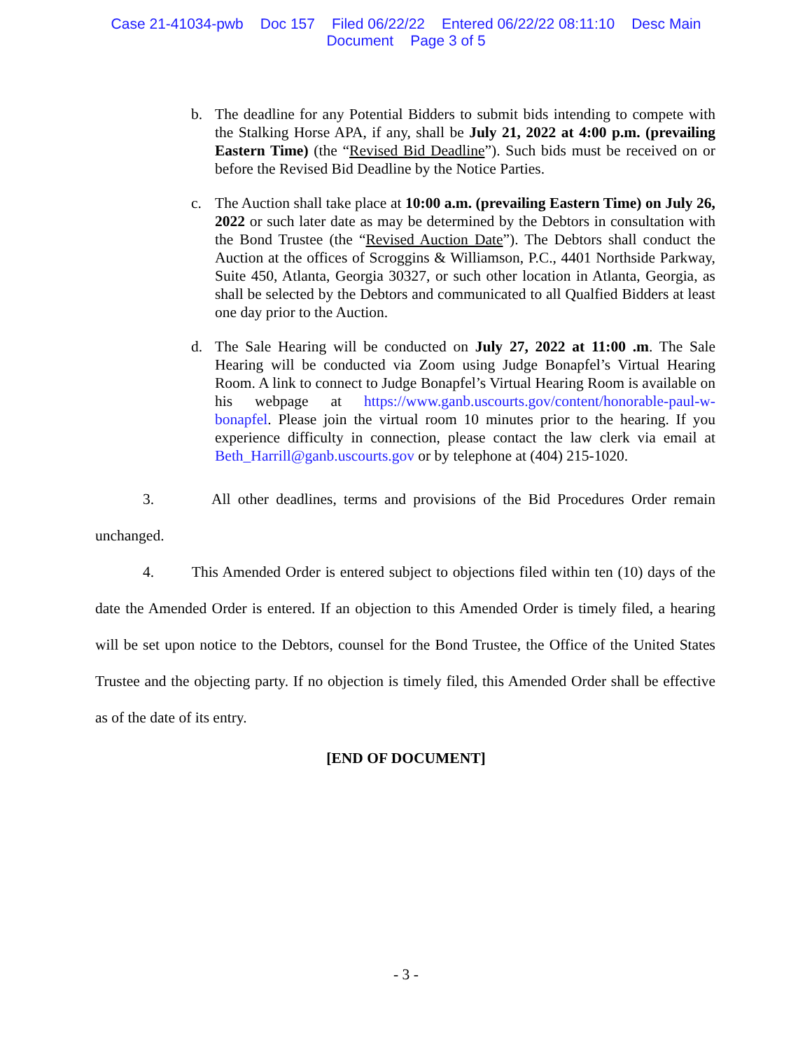Case 21-41034-pwb Doc 157 Filed 06/22/22 Entered 06/22/22 08:11:10 Desc Main
Document Page 3 of 5
b. The deadline for any Potential Bidders to submit bids intending to compete with the Stalking Horse APA, if any, shall be July 21, 2022 at 4:00 p.m. (prevailing Eastern Time) (the “Revised Bid Deadline”). Such bids must be received on or before the Revised Bid Deadline by the Notice Parties.
c. The Auction shall take place at 10:00 a.m. (prevailing Eastern Time) on July 26, 2022 or such later date as may be determined by the Debtors in consultation with the Bond Trustee (the “Revised Auction Date”). The Debtors shall conduct the Auction at the offices of Scroggins & Williamson, P.C., 4401 Northside Parkway, Suite 450, Atlanta, Georgia 30327, or such other location in Atlanta, Georgia, as shall be selected by the Debtors and communicated to all Qualfied Bidders at least one day prior to the Auction.
d. The Sale Hearing will be conducted on July 27, 2022 at 11:00 .m. The Sale Hearing will be conducted via Zoom using Judge Bonapfel’s Virtual Hearing Room. A link to connect to Judge Bonapfel’s Virtual Hearing Room is available on his webpage at https://www.ganb.uscourts.gov/content/honorable-paul-w-bonapfel. Please join the virtual room 10 minutes prior to the hearing. If you experience difficulty in connection, please contact the law clerk via email at Beth_Harrill@ganb.uscourts.gov or by telephone at (404) 215-1020.
3. All other deadlines, terms and provisions of the Bid Procedures Order remain unchanged.
4. This Amended Order is entered subject to objections filed within ten (10) days of the date the Amended Order is entered. If an objection to this Amended Order is timely filed, a hearing will be set upon notice to the Debtors, counsel for the Bond Trustee, the Office of the United States Trustee and the objecting party. If no objection is timely filed, this Amended Order shall be effective as of the date of its entry.
[END OF DOCUMENT]
- 3 -